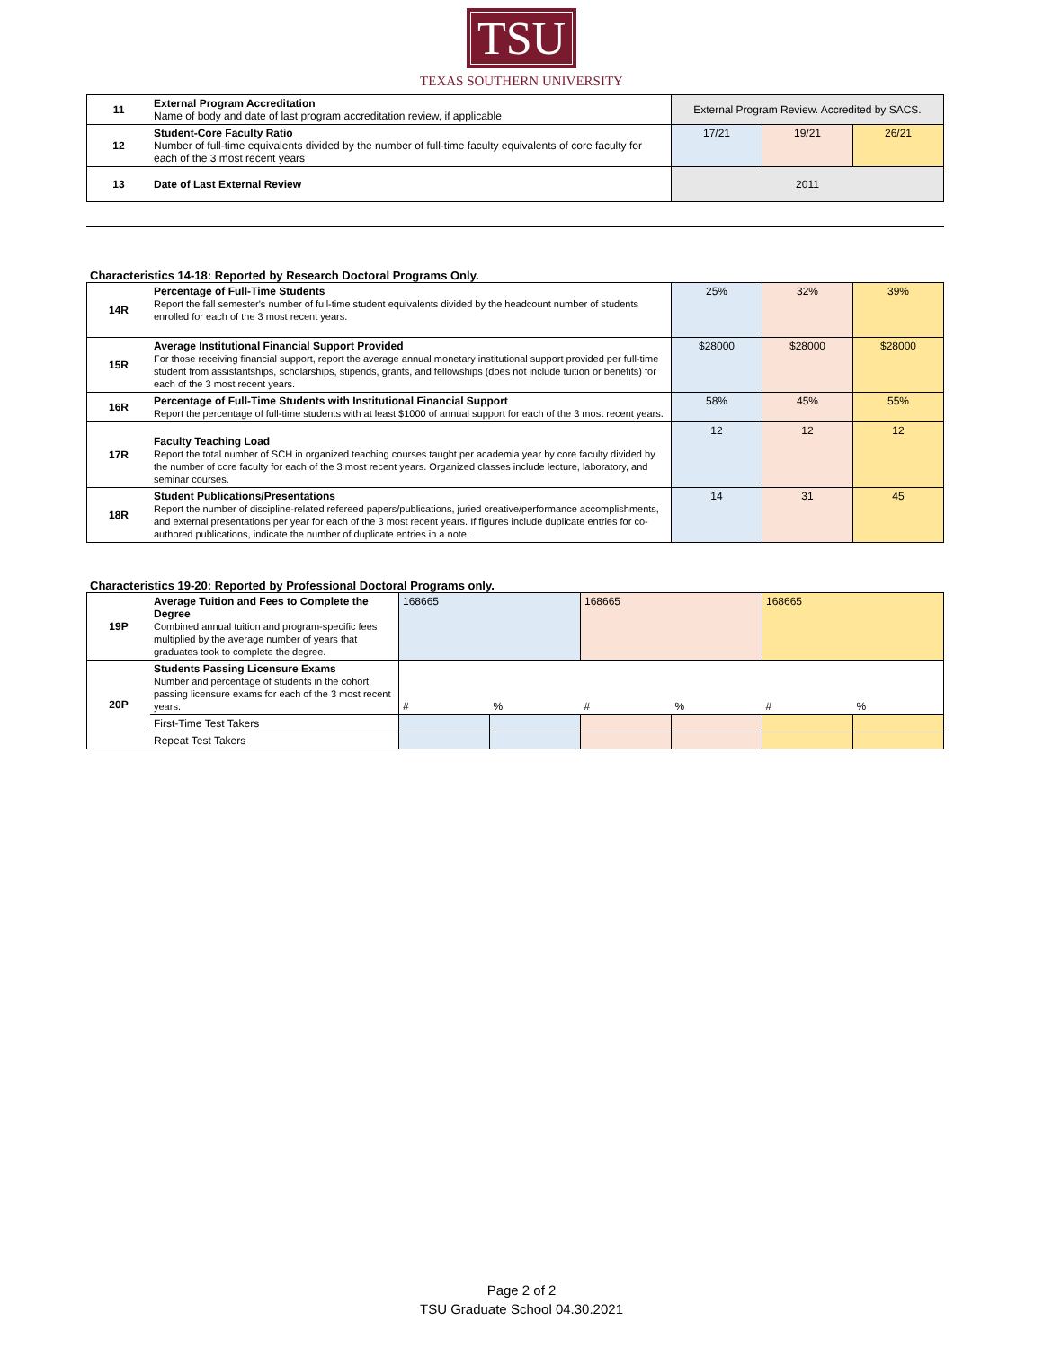TSU
TEXAS SOUTHERN UNIVERSITY
| 11 | External Program Accreditation Name of body and date of last program accreditation review, if applicable | External Program Review. Accredited by SACS. | | |
| 12 | Student-Core Faculty Ratio Number of full-time equivalents divided by the number of full-time faculty equivalents of core faculty for each of the 3 most recent years | 17/21 | 19/21 | 26/21 |
| 13 | Date of Last External Review | 2011 | | |
Characteristics 14-18: Reported by Research Doctoral Programs Only.
| 14R | Percentage of Full-Time Students Report the fall semester's number of full-time student equivalents divided by the headcount number of students enrolled for each of the 3 most recent years. | 25% | 32% | 39% |
| 15R | Average Institutional Financial Support Provided For those receiving financial support, report the average annual monetary institutional support provided per full-time student from assistantships, scholarships, stipends, grants, and fellowships (does not include tuition or benefits) for each of the 3 most recent years. | $28000 | $28000 | $28000 |
| 16R | Percentage of Full-Time Students with Institutional Financial Support Report the percentage of full-time students with at least $1000 of annual support for each of the 3 most recent years. | 58% | 45% | 55% |
| 17R | Faculty Teaching Load Report the total number of SCH in organized teaching courses taught per academia year by core faculty divided by the number of core faculty for each of the 3 most recent years. Organized classes include lecture, laboratory, and seminar courses. | 12 | 12 | 12 |
| 18R | Student Publications/Presentations Report the number of discipline-related refereed papers/publications, juried creative/performance accomplishments, and external presentations per year for each of the 3 most recent years. If figures include duplicate entries for co-authored publications, indicate the number of duplicate entries in a note. | 14 | 31 | 45 |
Characteristics 19-20: Reported by Professional Doctoral Programs only.
| 19P | Average Tuition and Fees to Complete the Degree Combined annual tuition and program-specific fees multiplied by the average number of years that graduates took to complete the degree. | 168665 | | 168665 | | 168665 | |
| 20P | Students Passing Licensure Exams Number and percentage of students in the cohort passing licensure exams for each of the 3 most recent years. | # | % | # | % | # | % |
| | First-Time Test Takers | | | | | | |
| | Repeat Test Takers | | | | | | |
Page 2 of 2
TSU Graduate School 04.30.2021